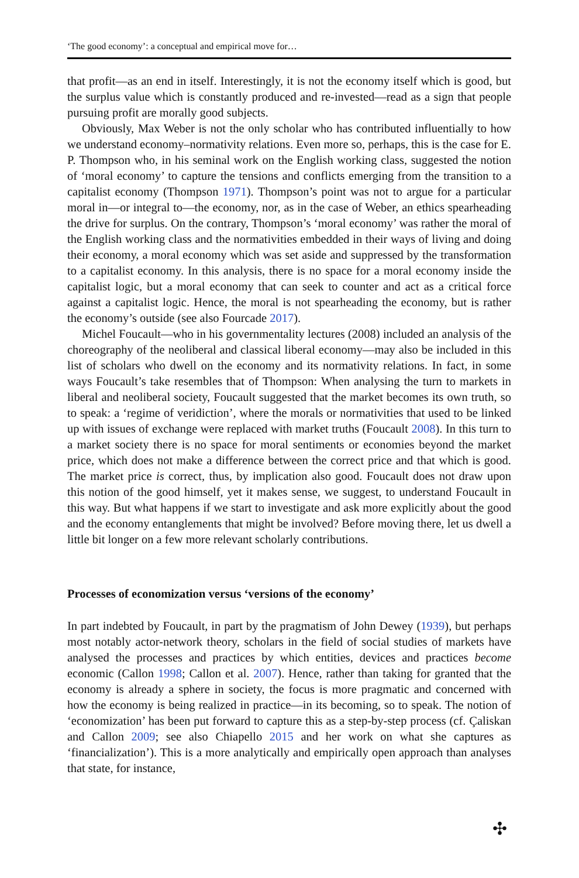‘The good economy’: a conceptual and empirical move for…
that profit—as an end in itself. Interestingly, it is not the economy itself which is good, but the surplus value which is constantly produced and re-invested—read as a sign that people pursuing profit are morally good subjects.
Obviously, Max Weber is not the only scholar who has contributed influentially to how we understand economy–normativity relations. Even more so, perhaps, this is the case for E. P. Thompson who, in his seminal work on the English working class, suggested the notion of ‘moral economy’ to capture the tensions and conflicts emerging from the transition to a capitalist economy (Thompson 1971). Thompson’s point was not to argue for a particular moral in—or integral to—the economy, nor, as in the case of Weber, an ethics spearheading the drive for surplus. On the contrary, Thompson’s ‘moral economy’ was rather the moral of the English working class and the normativities embedded in their ways of living and doing their economy, a moral economy which was set aside and suppressed by the transformation to a capitalist economy. In this analysis, there is no space for a moral economy inside the capitalist logic, but a moral economy that can seek to counter and act as a critical force against a capitalist logic. Hence, the moral is not spearheading the economy, but is rather the economy’s outside (see also Fourcade 2017).
Michel Foucault—who in his governmentality lectures (2008) included an analysis of the choreography of the neoliberal and classical liberal economy—may also be included in this list of scholars who dwell on the economy and its normativity relations. In fact, in some ways Foucault’s take resembles that of Thompson: When analysing the turn to markets in liberal and neoliberal society, Foucault suggested that the market becomes its own truth, so to speak: a ‘regime of veridiction’, where the morals or normativities that used to be linked up with issues of exchange were replaced with market truths (Foucault 2008). In this turn to a market society there is no space for moral sentiments or economies beyond the market price, which does not make a difference between the correct price and that which is good. The market price is correct, thus, by implication also good. Foucault does not draw upon this notion of the good himself, yet it makes sense, we suggest, to understand Foucault in this way. But what happens if we start to investigate and ask more explicitly about the good and the economy entanglements that might be involved? Before moving there, let us dwell a little bit longer on a few more relevant scholarly contributions.
Processes of economization versus ‘versions of the economy’
In part indebted by Foucault, in part by the pragmatism of John Dewey (1939), but perhaps most notably actor-network theory, scholars in the field of social studies of markets have analysed the processes and practices by which entities, devices and practices become economic (Callon 1998; Callon et al. 2007). Hence, rather than taking for granted that the economy is already a sphere in society, the focus is more pragmatic and concerned with how the economy is being realized in practice—in its becoming, so to speak. The notion of ‘economization’ has been put forward to capture this as a step-by-step process (cf. Çaliskan and Callon 2009; see also Chiapello 2015 and her work on what she captures as ‘financialization’). This is a more analytically and empirically open approach than analyses that state, for instance,
✣